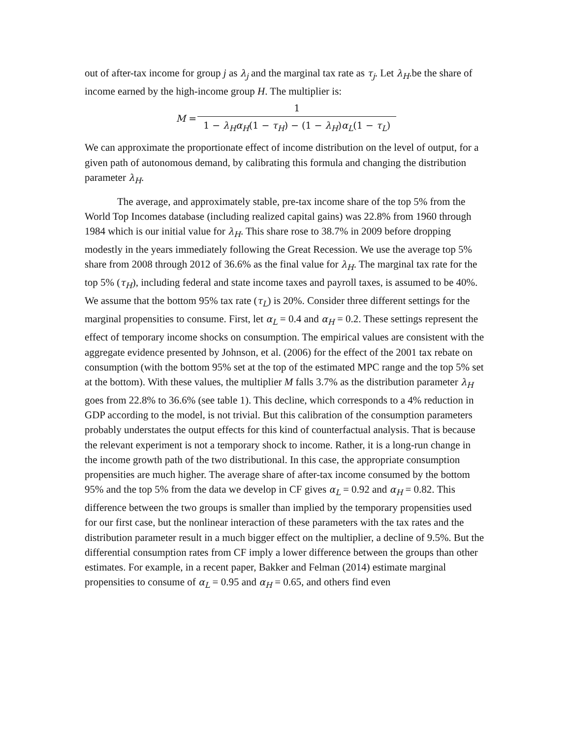out of after-tax income for group j as λ<sub>j</sub> and the marginal tax rate as τ<sub>j</sub>. Let λ<sub>H</sub>.be the share of income earned by the high-income group H. The multiplier is:
M = 1 1 − λ<sub>H</sub>α<sub>H</sub>(1 − τ<sub>H</sub>) − (1 − λ<sub>H</sub>)α<sub>L</sub>(1 − τ<sub>L</sub>)
We can approximate the proportionate effect of income distribution on the level of output, for a given path of autonomous demand, by calibrating this formula and changing the distribution parameter λ<sub>H</sub>.
The average, and approximately stable, pre-tax income share of the top 5% from the World Top Incomes database (including realized capital gains) was 22.8% from 1960 through 1984 which is our initial value for λ<sub>H</sub>. This share rose to 38.7% in 2009 before dropping modestly in the years immediately following the Great Recession. We use the average top 5% share from 2008 through 2012 of 36.6% as the final value for λ<sub>H</sub>. The marginal tax rate for the top 5% (τ<sub>H</sub>), including federal and state income taxes and payroll taxes, is assumed to be 40%. We assume that the bottom 95% tax rate (τ<sub>L</sub>) is 20%. Consider three different settings for the marginal propensities to consume. First, let α<sub>L</sub> = 0.4 and α<sub>H</sub> = 0.2. These settings represent the effect of temporary income shocks on consumption. The empirical values are consistent with the aggregate evidence presented by Johnson, et al. (2006) for the effect of the 2001 tax rebate on consumption (with the bottom 95% set at the top of the estimated MPC range and the top 5% set at the bottom). With these values, the multiplier M falls 3.7% as the distribution parameter λ<sub>H</sub> goes from 22.8% to 36.6% (see table 1). This decline, which corresponds to a 4% reduction in GDP according to the model, is not trivial. But this calibration of the consumption parameters probably understates the output effects for this kind of counterfactual analysis. That is because the relevant experiment is not a temporary shock to income. Rather, it is a long-run change in the income growth path of the two distributional. In this case, the appropriate consumption propensities are much higher. The average share of after-tax income consumed by the bottom 95% and the top 5% from the data we develop in CF gives α<sub>L</sub> = 0.92 and α<sub>H</sub> = 0.82. This difference between the two groups is smaller than implied by the temporary propensities used for our first case, but the nonlinear interaction of these parameters with the tax rates and the distribution parameter result in a much bigger effect on the multiplier, a decline of 9.5%. But the differential consumption rates from CF imply a lower difference between the groups than other estimates. For example, in a recent paper, Bakker and Felman (2014) estimate marginal propensities to consume of α<sub>L</sub> = 0.95 and α<sub>H</sub> = 0.65, and others find even